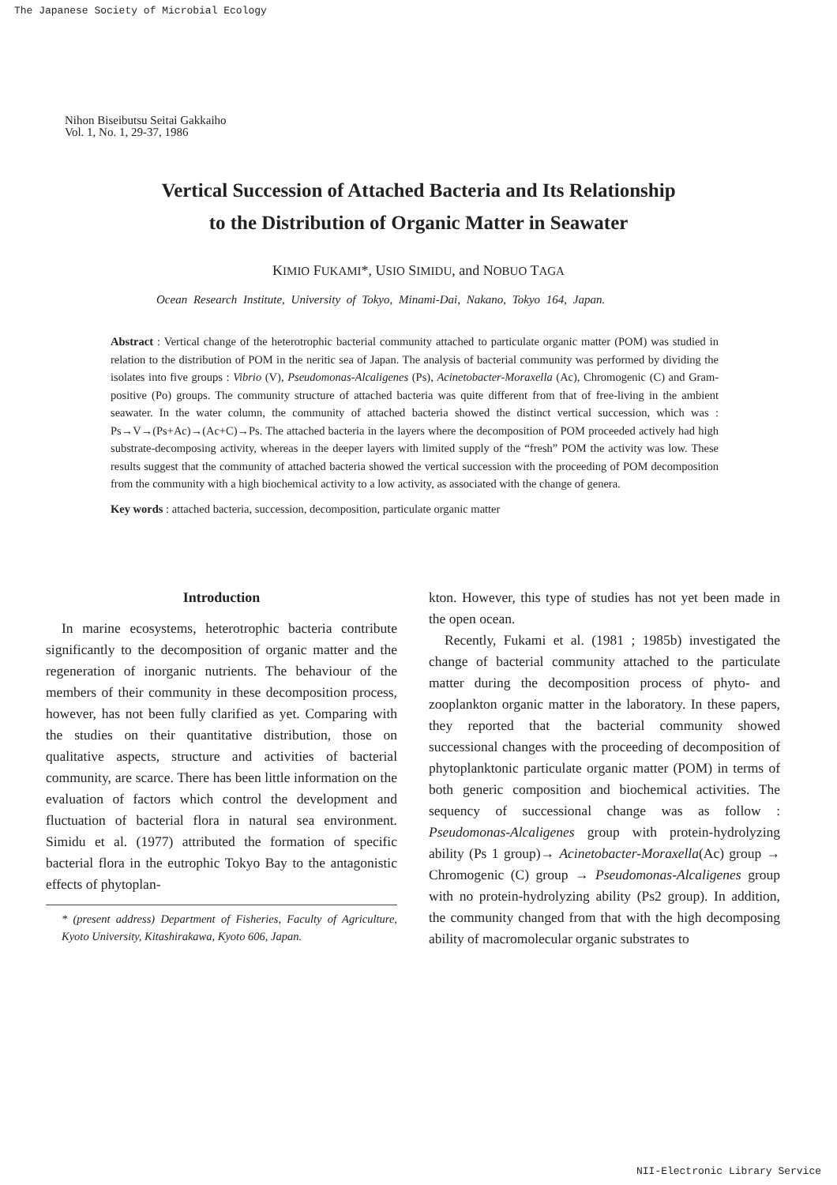The Japanese Society of Microbial Ecology
Nihon Biseibutsu Seitai Gakkaiho
Vol. 1, No. 1, 29-37, 1986
Vertical Succession of Attached Bacteria and Its Relationship
to the Distribution of Organic Matter in Seawater
KIMIO FUKAMI*, USIO SIMIDU, and NOBUO TAGA
Ocean Research Institute, University of Tokyo, Minami-Dai, Nakano, Tokyo 164, Japan.
Abstract : Vertical change of the heterotrophic bacterial community attached to particulate organic matter (POM) was studied in relation to the distribution of POM in the neritic sea of Japan. The analysis of bacterial community was performed by dividing the isolates into five groups : Vibrio (V), Pseudomonas-Alcaligenes (Ps), Acinetobacter-Moraxella (Ac), Chromogenic (C) and Gram-positive (Po) groups. The community structure of attached bacteria was quite different from that of free-living in the ambient seawater. In the water column, the community of attached bacteria showed the distinct vertical succession, which was : Ps→V→(Ps+Ac)→(Ac+C)→Ps. The attached bacteria in the layers where the decomposition of POM proceeded actively had high substrate-decomposing activity, whereas in the deeper layers with limited supply of the “fresh” POM the activity was low. These results suggest that the community of attached bacteria showed the vertical succession with the proceeding of POM decomposition from the community with a high biochemical activity to a low activity, as associated with the change of genera.
Key words : attached bacteria, succession, decomposition, particulate organic matter
Introduction
In marine ecosystems, heterotrophic bacteria contribute significantly to the decomposition of organic matter and the regeneration of inorganic nutrients. The behaviour of the members of their community in these decomposition process, however, has not been fully clarified as yet. Comparing with the studies on their quantitative distribution, those on qualitative aspects, structure and activities of bacterial community, are scarce. There has been little information on the evaluation of factors which control the development and fluctuation of bacterial flora in natural sea environment. Simidu et al. (1977) attributed the formation of specific bacterial flora in the eutrophic Tokyo Bay to the antagonistic effects of phytoplan-
* (present address) Department of Fisheries, Faculty of Agriculture, Kyoto University, Kitashirakawa, Kyoto 606, Japan.
kton. However, this type of studies has not yet been made in the open ocean.
Recently, Fukami et al. (1981 ; 1985b) investigated the change of bacterial community attached to the particulate matter during the decomposition process of phyto- and zooplankton organic matter in the laboratory. In these papers, they reported that the bacterial community showed successional changes with the proceeding of decomposition of phytoplanktonic particulate organic matter (POM) in terms of both generic composition and biochemical activities. The sequency of successional change was as follow : Pseudomonas-Alcaligenes group with protein-hydrolyzing ability (Ps 1 group)→ Acinetobacter-Moraxella(Ac) group → Chromogenic (C) group → Pseudomonas-Alcaligenes group with no protein-hydrolyzing ability (Ps2 group). In addition, the community changed from that with the high decomposing ability of macromolecular organic substrates to
NII-Electronic Library Service